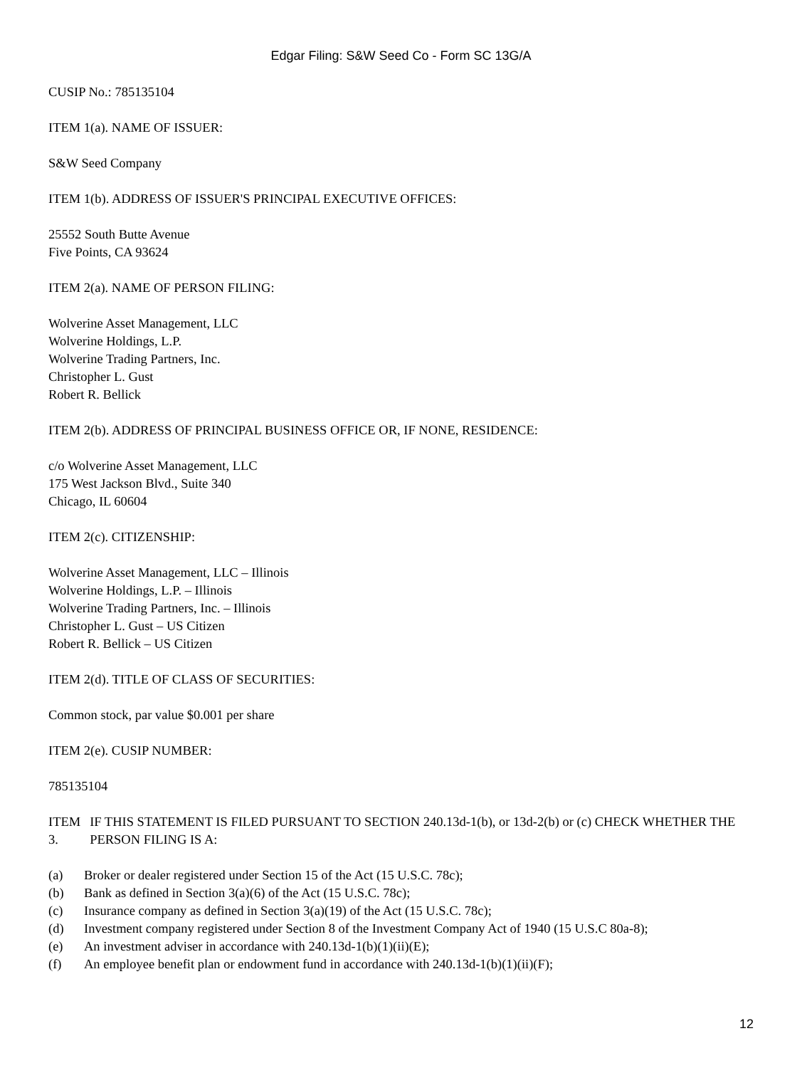Edgar Filing: S&W Seed Co - Form SC 13G/A
CUSIP No.: 785135104
ITEM 1(a). NAME OF ISSUER:
S&W Seed Company
ITEM 1(b). ADDRESS OF ISSUER'S PRINCIPAL EXECUTIVE OFFICES:
25552 South Butte Avenue
Five Points, CA 93624
ITEM 2(a). NAME OF PERSON FILING:
Wolverine Asset Management, LLC
Wolverine Holdings, L.P.
Wolverine Trading Partners, Inc.
Christopher L. Gust
Robert R. Bellick
ITEM 2(b). ADDRESS OF PRINCIPAL BUSINESS OFFICE OR, IF NONE, RESIDENCE:
c/o Wolverine Asset Management, LLC
175 West Jackson Blvd., Suite 340
Chicago, IL 60604
ITEM 2(c). CITIZENSHIP:
Wolverine Asset Management, LLC – Illinois
Wolverine Holdings, L.P. – Illinois
Wolverine Trading Partners, Inc. – Illinois
Christopher L. Gust – US Citizen
Robert R. Bellick – US Citizen
ITEM 2(d). TITLE OF CLASS OF SECURITIES:
Common stock, par value $0.001 per share
ITEM 2(e). CUSIP NUMBER:
785135104
ITEM 3.
IF THIS STATEMENT IS FILED PURSUANT TO SECTION 240.13d-1(b), or 13d-2(b) or (c) CHECK WHETHER THE PERSON FILING IS A:
(a) Broker or dealer registered under Section 15 of the Act (15 U.S.C. 78c);
(b) Bank as defined in Section 3(a)(6) of the Act (15 U.S.C. 78c);
(c) Insurance company as defined in Section 3(a)(19) of the Act (15 U.S.C. 78c);
(d) Investment company registered under Section 8 of the Investment Company Act of 1940 (15 U.S.C 80a-8);
(e) An investment adviser in accordance with 240.13d-1(b)(1)(ii)(E);
(f) An employee benefit plan or endowment fund in accordance with 240.13d-1(b)(1)(ii)(F);
12